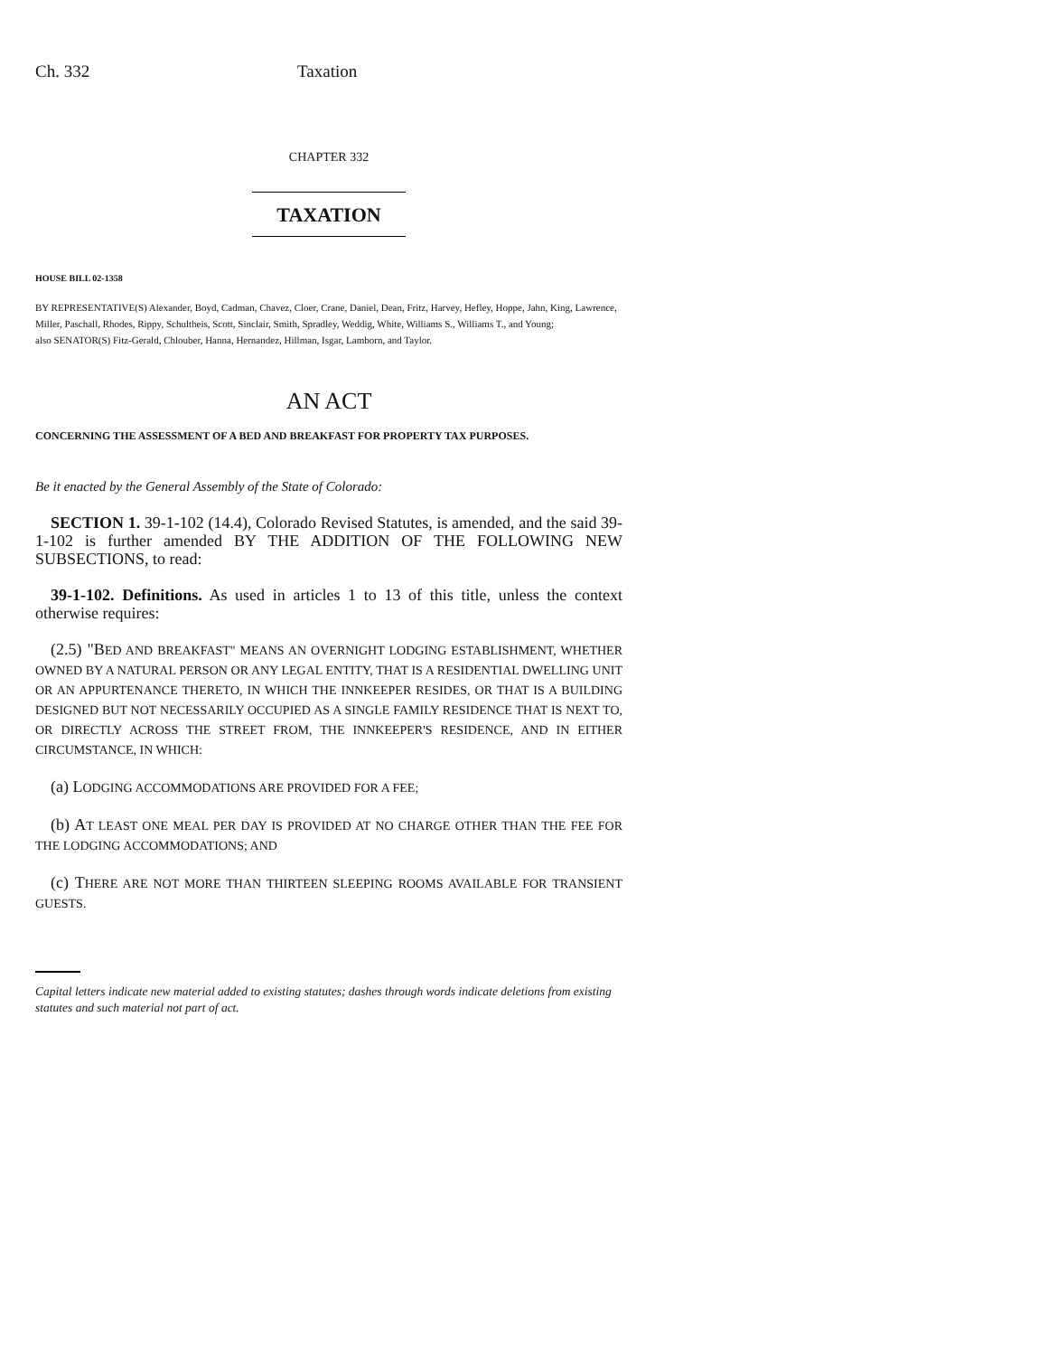Ch. 332 Taxation
CHAPTER 332
TAXATION
HOUSE BILL 02-1358
BY REPRESENTATIVE(S) Alexander, Boyd, Cadman, Chavez, Cloer, Crane, Daniel, Dean, Fritz, Harvey, Hefley, Hoppe, Jahn, King, Lawrence, Miller, Paschall, Rhodes, Rippy, Schultheis, Scott, Sinclair, Smith, Spradley, Weddig, White, Williams S., Williams T., and Young;
also SENATOR(S) Fitz-Gerald, Chlouber, Hanna, Hernandez, Hillman, Isgar, Lamborn, and Taylor.
AN ACT
CONCERNING THE ASSESSMENT OF A BED AND BREAKFAST FOR PROPERTY TAX PURPOSES.
Be it enacted by the General Assembly of the State of Colorado:
SECTION 1. 39-1-102 (14.4), Colorado Revised Statutes, is amended, and the said 39-1-102 is further amended BY THE ADDITION OF THE FOLLOWING NEW SUBSECTIONS, to read:
39-1-102. Definitions. As used in articles 1 to 13 of this title, unless the context otherwise requires:
(2.5) "BED AND BREAKFAST" MEANS AN OVERNIGHT LODGING ESTABLISHMENT, WHETHER OWNED BY A NATURAL PERSON OR ANY LEGAL ENTITY, THAT IS A RESIDENTIAL DWELLING UNIT OR AN APPURTENANCE THERETO, IN WHICH THE INNKEEPER RESIDES, OR THAT IS A BUILDING DESIGNED BUT NOT NECESSARILY OCCUPIED AS A SINGLE FAMILY RESIDENCE THAT IS NEXT TO, OR DIRECTLY ACROSS THE STREET FROM, THE INNKEEPER'S RESIDENCE, AND IN EITHER CIRCUMSTANCE, IN WHICH:
(a) LODGING ACCOMMODATIONS ARE PROVIDED FOR A FEE;
(b) AT LEAST ONE MEAL PER DAY IS PROVIDED AT NO CHARGE OTHER THAN THE FEE FOR THE LODGING ACCOMMODATIONS; AND
(c) THERE ARE NOT MORE THAN THIRTEEN SLEEPING ROOMS AVAILABLE FOR TRANSIENT GUESTS.
Capital letters indicate new material added to existing statutes; dashes through words indicate deletions from existing statutes and such material not part of act.